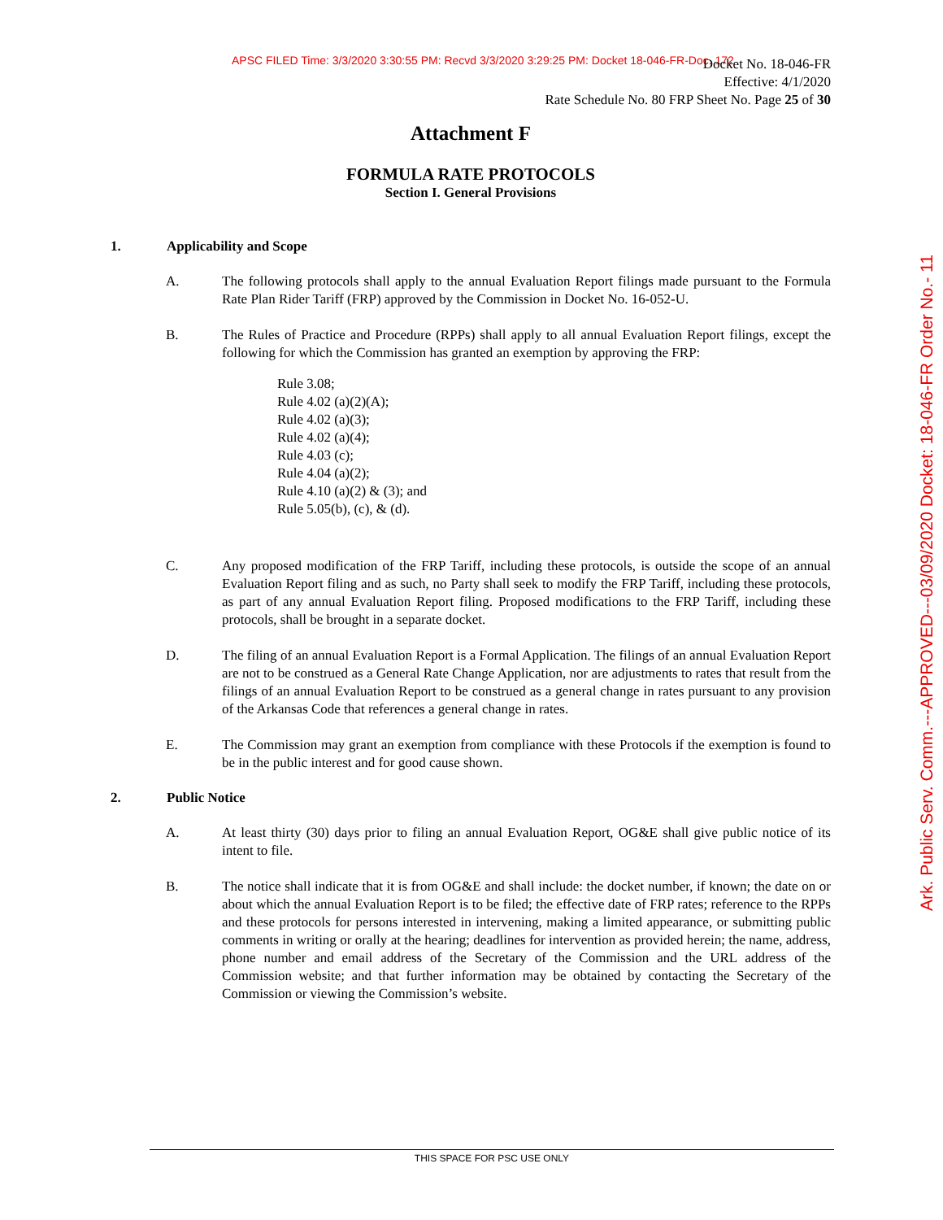APSC FILED Time: 3/3/2020 3:30:55 PM: Recvd 3/3/2020 3:29:25 PM: Docket 18-046-FR-Doc. 172
Docket No. 18-046-FR
Effective: 4/1/2020
Rate Schedule No. 80 FRP Sheet No. Page 25 of 30
Attachment F
FORMULA RATE PROTOCOLS
Section I. General Provisions
1. Applicability and Scope
A. The following protocols shall apply to the annual Evaluation Report filings made pursuant to the Formula Rate Plan Rider Tariff (FRP) approved by the Commission in Docket No. 16-052-U.
B. The Rules of Practice and Procedure (RPPs) shall apply to all annual Evaluation Report filings, except the following for which the Commission has granted an exemption by approving the FRP:
Rule 3.08;
Rule 4.02 (a)(2)(A);
Rule 4.02 (a)(3);
Rule 4.02 (a)(4);
Rule 4.03 (c);
Rule 4.04 (a)(2);
Rule 4.10 (a)(2) & (3); and
Rule 5.05(b), (c), & (d).
C. Any proposed modification of the FRP Tariff, including these protocols, is outside the scope of an annual Evaluation Report filing and as such, no Party shall seek to modify the FRP Tariff, including these protocols, as part of any annual Evaluation Report filing. Proposed modifications to the FRP Tariff, including these protocols, shall be brought in a separate docket.
D. The filing of an annual Evaluation Report is a Formal Application. The filings of an annual Evaluation Report are not to be construed as a General Rate Change Application, nor are adjustments to rates that result from the filings of an annual Evaluation Report to be construed as a general change in rates pursuant to any provision of the Arkansas Code that references a general change in rates.
E. The Commission may grant an exemption from compliance with these Protocols if the exemption is found to be in the public interest and for good cause shown.
2. Public Notice
A. At least thirty (30) days prior to filing an annual Evaluation Report, OG&E shall give public notice of its intent to file.
B. The notice shall indicate that it is from OG&E and shall include: the docket number, if known; the date on or about which the annual Evaluation Report is to be filed; the effective date of FRP rates; reference to the RPPs and these protocols for persons interested in intervening, making a limited appearance, or submitting public comments in writing or orally at the hearing; deadlines for intervention as provided herein; the name, address, phone number and email address of the Secretary of the Commission and the URL address of the Commission website; and that further information may be obtained by contacting the Secretary of the Commission or viewing the Commission’s website.
THIS SPACE FOR PSC USE ONLY
Ark. Public Serv. Comm.---APPROVED---03/09/2020 Docket: 18-046-FR Order No.- 11